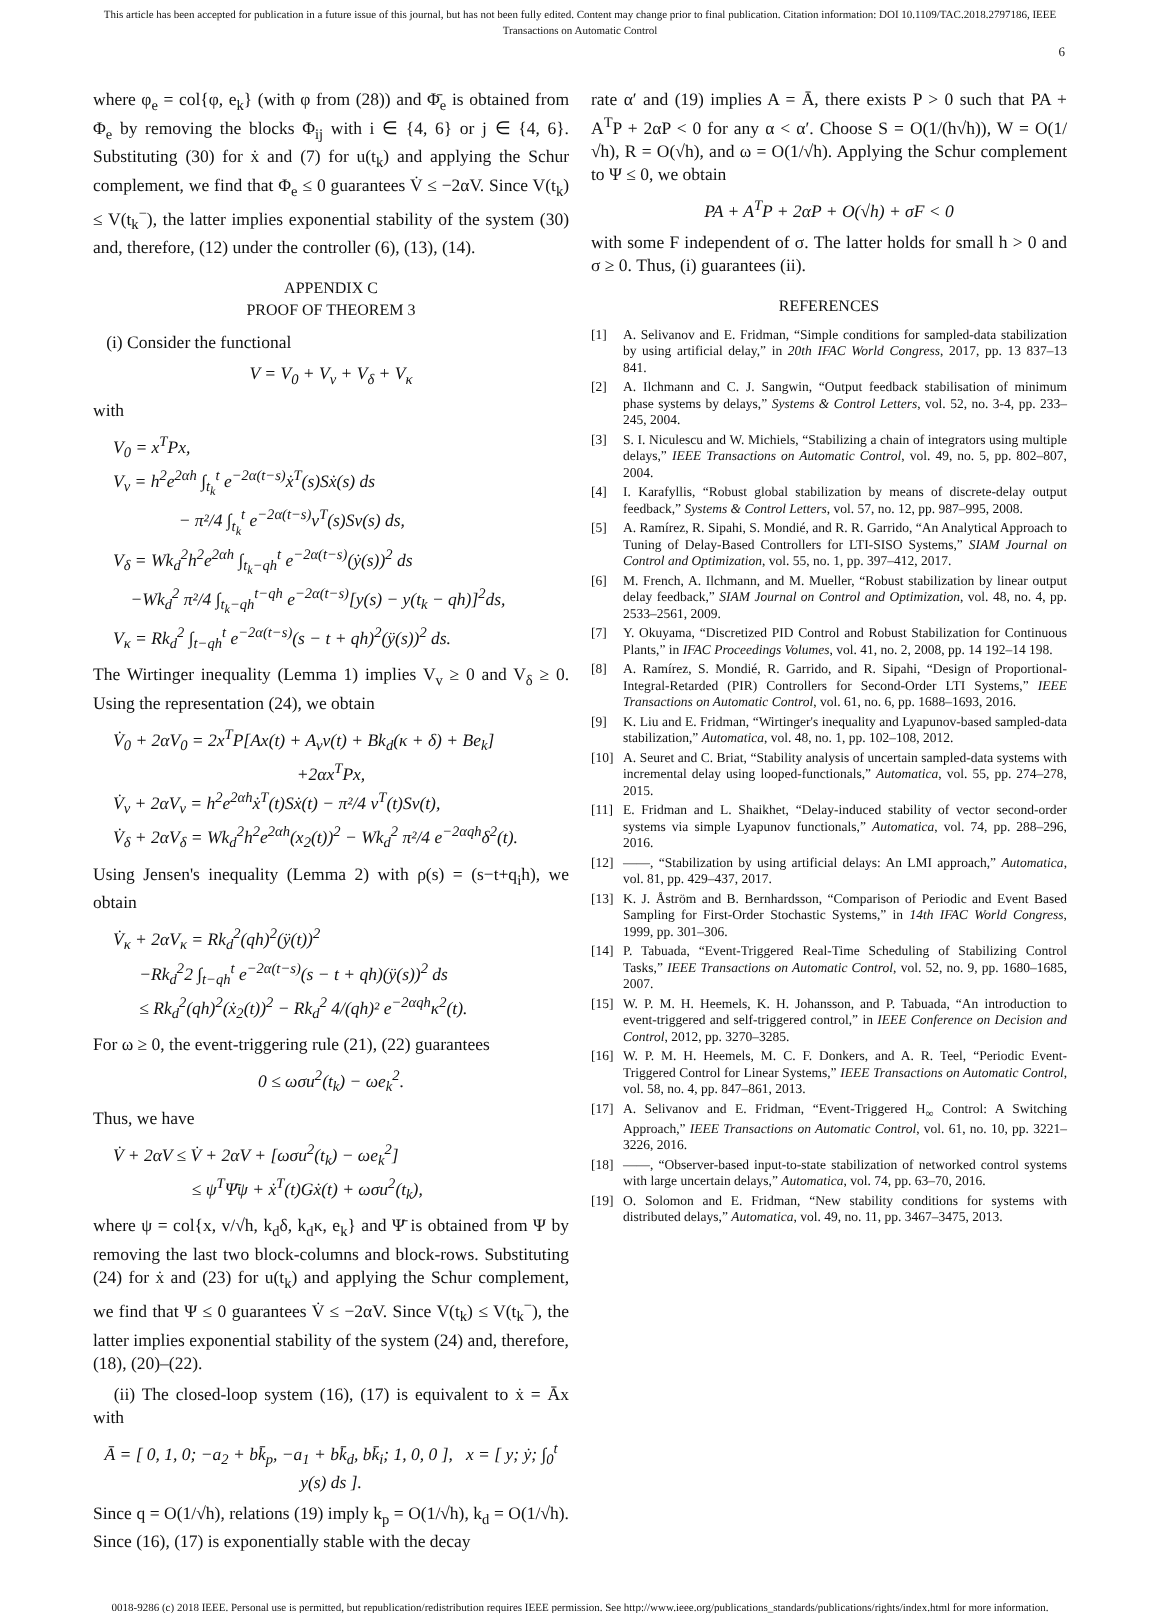This article has been accepted for publication in a future issue of this journal, but has not been fully edited. Content may change prior to final publication. Citation information: DOI 10.1109/TAC.2018.2797186, IEEE
Transactions on Automatic Control
6
where φ<sub>e</sub> = col{φ, e<sub>k</sub>} (with φ from (28)) and Φ̄<sub>e</sub> is obtained from Φ<sub>e</sub> by removing the blocks Φ<sub>ij</sub> with i ∈ {4, 6} or j ∈ {4, 6}. Substituting (30) for ẋ and (7) for u(t<sub>k</sub>) and applying the Schur complement, we find that Φ<sub>e</sub> ≤ 0 guarantees V̇ ≤ −2αV. Since V(t<sub>k</sub>) ≤ V(t<sub>k</sub><sup>−</sup>), the latter implies exponential stability of the system (30) and, therefore, (12) under the controller (6), (13), (14).
APPENDIX C
PROOF OF THEOREM 3
(i) Consider the functional
V = V<sub>0</sub> + V<sub>v</sub> + V<sub>δ</sub> + V<sub>κ</sub>
with
V<sub>0</sub> = x<sup>T</sup>Px,
V<sub>v</sub> = h<sup>2</sup>e<sup>2αh</sup> ∫<sub>t<sub>k</sub></sub><sup>t</sup> e<sup>−2α(t−s)</sup>ẋ<sup>T</sup>(s)Sẋ(s) ds
− π²/4 ∫<sub>t<sub>k</sub></sub><sup>t</sup> e<sup>−2α(t−s)</sup>v<sup>T</sup>(s)Sv(s) ds,
V<sub>δ</sub> = Wk<sub>d</sub><sup>2</sup>h<sup>2</sup>e<sup>2αh</sup> ∫<sub>t<sub>k</sub>−qh</sub><sup>t</sup> e<sup>−2α(t−s)</sup>(ẏ(s))<sup>2</sup> ds
−Wk<sub>d</sub><sup>2</sup> π²/4 ∫<sub>t<sub>k</sub>−qh</sub><sup>t−qh</sup> e<sup>−2α(t−s)</sup>[y(s) − y(t<sub>k</sub> − qh)]<sup>2</sup>ds,
V<sub>κ</sub> = Rk<sub>d</sub><sup>2</sup> ∫<sub>t−qh</sub><sup>t</sup> e<sup>−2α(t−s)</sup>(s − t + qh)<sup>2</sup>(ÿ(s))<sup>2</sup> ds.
The Wirtinger inequality (Lemma 1) implies V<sub>v</sub> ≥ 0 and V<sub>δ</sub> ≥ 0. Using the representation (24), we obtain
V̇<sub>0</sub> + 2αV<sub>0</sub> = 2x<sup>T</sup>P[Ax(t) + A<sub>v</sub>v(t) + Bk<sub>d</sub>(κ + δ) + Be<sub>k</sub>]
+2αx<sup>T</sup>Px,
V̇<sub>v</sub> + 2αV<sub>v</sub> = h<sup>2</sup>e<sup>2αh</sup>ẋ<sup>T</sup>(t)Sẋ(t) − π²/4 v<sup>T</sup>(t)Sv(t),
V̇<sub>δ</sub> + 2αV<sub>δ</sub> = Wk<sub>d</sub><sup>2</sup>h<sup>2</sup>e<sup>2αh</sup>(x<sub>2</sub>(t))<sup>2</sup> − Wk<sub>d</sub><sup>2</sup> π²/4 e<sup>−2αqh</sup>δ<sup>2</sup>(t).
Using Jensen's inequality (Lemma 2) with ρ(s) = (s−t+q<sub>i</sub>h), we obtain
V̇<sub>κ</sub> + 2αV<sub>κ</sub> = Rk<sub>d</sub><sup>2</sup>(qh)<sup>2</sup>(ÿ(t))<sup>2</sup>
−Rk<sub>d</sub><sup>2</sup>2 ∫<sub>t−qh</sub><sup>t</sup> e<sup>−2α(t−s)</sup>(s − t + qh)(ÿ(s))<sup>2</sup> ds
≤ Rk<sub>d</sub><sup>2</sup>(qh)<sup>2</sup>(ẋ<sub>2</sub>(t))<sup>2</sup> − Rk<sub>d</sub><sup>2</sup> 4/(qh)² e<sup>−2αqh</sup>κ<sup>2</sup>(t).
For ω ≥ 0, the event-triggering rule (21), (22) guarantees
0 ≤ ωσu<sup>2</sup>(t<sub>k</sub>) − ωe<sub>k</sub><sup>2</sup>.
Thus, we have
V̇ + 2αV ≤ V̇ + 2αV + [ωσu<sup>2</sup>(t<sub>k</sub>) − ωe<sub>k</sub><sup>2</sup>]
≤ ψ<sup>T</sup>Ψ̄ψ + ẋ<sup>T</sup>(t)Gẋ(t) + ωσu<sup>2</sup>(t<sub>k</sub>),
where ψ = col{x, v/√h, k<sub>d</sub>δ, k<sub>d</sub>κ, e<sub>k</sub>} and Ψ̄ is obtained from Ψ by removing the last two block-columns and block-rows. Substituting (24) for ẋ and (23) for u(t<sub>k</sub>) and applying the Schur complement, we find that Ψ ≤ 0 guarantees V̇ ≤ −2αV. Since V(t<sub>k</sub>) ≤ V(t<sub>k</sub><sup>−</sup>), the latter implies exponential stability of the system (24) and, therefore, (18), (20)–(22).
(ii) The closed-loop system (16), (17) is equivalent to ẋ = Āx with
Ā = [ 0, 1, 0; −a<sub>2</sub> + bk̄<sub>p</sub>, −a<sub>1</sub> + bk̄<sub>d</sub>, bk̄<sub>i</sub>; 1, 0, 0 ], x = [ y; ẏ; ∫<sub>0</sub><sup>t</sup> y(s) ds ].
Since q = O(1/√h), relations (19) imply k<sub>p</sub> = O(1/√h), k<sub>d</sub> = O(1/√h). Since (16), (17) is exponentially stable with the decay
rate α′ and (19) implies A = Ā, there exists P > 0 such that PA + A<sup>T</sup>P + 2αP < 0 for any α < α′. Choose S = O(1/(h√h)), W = O(1/√h), R = O(√h), and ω = O(1/√h). Applying the Schur complement to Ψ ≤ 0, we obtain
PA + A<sup>T</sup>P + 2αP + O(√h) + σF < 0
with some F independent of σ. The latter holds for small h > 0 and σ ≥ 0. Thus, (i) guarantees (ii).
REFERENCES
[1] A. Selivanov and E. Fridman, “Simple conditions for sampled-data stabilization by using artificial delay,” in 20th IFAC World Congress, 2017, pp. 13 837–13 841.
[2] A. Ilchmann and C. J. Sangwin, “Output feedback stabilisation of minimum phase systems by delays,” Systems & Control Letters, vol. 52, no. 3-4, pp. 233–245, 2004.
[3] S. I. Niculescu and W. Michiels, “Stabilizing a chain of integrators using multiple delays,” IEEE Transactions on Automatic Control, vol. 49, no. 5, pp. 802–807, 2004.
[4] I. Karafyllis, “Robust global stabilization by means of discrete-delay output feedback,” Systems & Control Letters, vol. 57, no. 12, pp. 987–995, 2008.
[5] A. Ramírez, R. Sipahi, S. Mondié, and R. R. Garrido, “An Analytical Approach to Tuning of Delay-Based Controllers for LTI-SISO Systems,” SIAM Journal on Control and Optimization, vol. 55, no. 1, pp. 397–412, 2017.
[6] M. French, A. Ilchmann, and M. Mueller, “Robust stabilization by linear output delay feedback,” SIAM Journal on Control and Optimization, vol. 48, no. 4, pp. 2533–2561, 2009.
[7] Y. Okuyama, “Discretized PID Control and Robust Stabilization for Continuous Plants,” in IFAC Proceedings Volumes, vol. 41, no. 2, 2008, pp. 14 192–14 198.
[8] A. Ramírez, S. Mondié, R. Garrido, and R. Sipahi, “Design of Proportional-Integral-Retarded (PIR) Controllers for Second-Order LTI Systems,” IEEE Transactions on Automatic Control, vol. 61, no. 6, pp. 1688–1693, 2016.
[9] K. Liu and E. Fridman, “Wirtinger's inequality and Lyapunov-based sampled-data stabilization,” Automatica, vol. 48, no. 1, pp. 102–108, 2012.
[10] A. Seuret and C. Briat, “Stability analysis of uncertain sampled-data systems with incremental delay using looped-functionals,” Automatica, vol. 55, pp. 274–278, 2015.
[11] E. Fridman and L. Shaikhet, “Delay-induced stability of vector second-order systems via simple Lyapunov functionals,” Automatica, vol. 74, pp. 288–296, 2016.
[12] ——, “Stabilization by using artificial delays: An LMI approach,” Automatica, vol. 81, pp. 429–437, 2017.
[13] K. J. Åström and B. Bernhardsson, “Comparison of Periodic and Event Based Sampling for First-Order Stochastic Systems,” in 14th IFAC World Congress, 1999, pp. 301–306.
[14] P. Tabuada, “Event-Triggered Real-Time Scheduling of Stabilizing Control Tasks,” IEEE Transactions on Automatic Control, vol. 52, no. 9, pp. 1680–1685, 2007.
[15] W. P. M. H. Heemels, K. H. Johansson, and P. Tabuada, “An introduction to event-triggered and self-triggered control,” in IEEE Conference on Decision and Control, 2012, pp. 3270–3285.
[16] W. P. M. H. Heemels, M. C. F. Donkers, and A. R. Teel, “Periodic Event-Triggered Control for Linear Systems,” IEEE Transactions on Automatic Control, vol. 58, no. 4, pp. 847–861, 2013.
[17] A. Selivanov and E. Fridman, “Event-Triggered H<sub>∞</sub> Control: A Switching Approach,” IEEE Transactions on Automatic Control, vol. 61, no. 10, pp. 3221–3226, 2016.
[18] ——, “Observer-based input-to-state stabilization of networked control systems with large uncertain delays,” Automatica, vol. 74, pp. 63–70, 2016.
[19] O. Solomon and E. Fridman, “New stability conditions for systems with distributed delays,” Automatica, vol. 49, no. 11, pp. 3467–3475, 2013.
0018-9286 (c) 2018 IEEE. Personal use is permitted, but republication/redistribution requires IEEE permission. See http://www.ieee.org/publications_standards/publications/rights/index.html for more information.